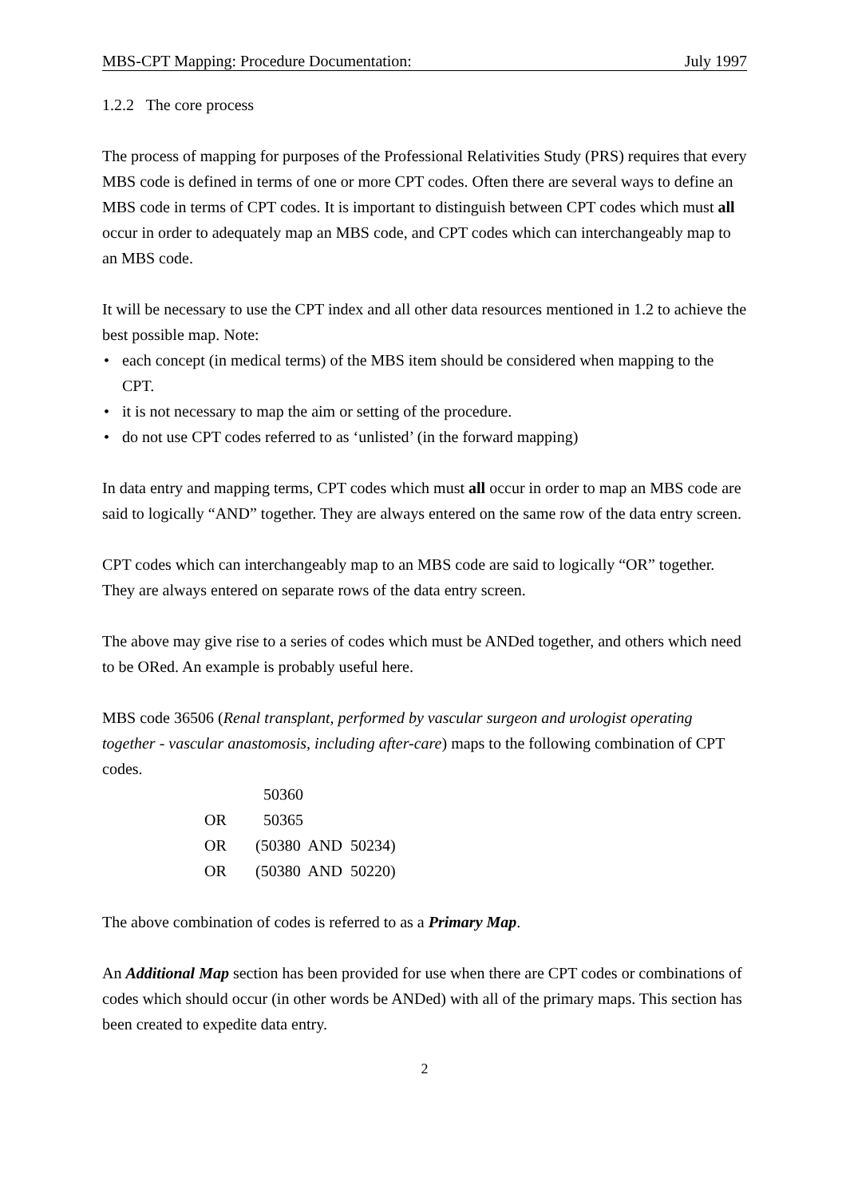MBS-CPT Mapping: Procedure Documentation: July 1997
1.2.2 The core process
The process of mapping for purposes of the Professional Relativities Study (PRS) requires that every MBS code is defined in terms of one or more CPT codes. Often there are several ways to define an MBS code in terms of CPT codes. It is important to distinguish between CPT codes which must all occur in order to adequately map an MBS code, and CPT codes which can interchangeably map to an MBS code.
It will be necessary to use the CPT index and all other data resources mentioned in 1.2 to achieve the best possible map. Note:
• each concept (in medical terms) of the MBS item should be considered when mapping to the CPT.
• it is not necessary to map the aim or setting of the procedure.
• do not use CPT codes referred to as ‘unlisted’ (in the forward mapping)
In data entry and mapping terms, CPT codes which must all occur in order to map an MBS code are said to logically “AND” together. They are always entered on the same row of the data entry screen.
CPT codes which can interchangeably map to an MBS code are said to logically “OR” together. They are always entered on separate rows of the data entry screen.
The above may give rise to a series of codes which must be ANDed together, and others which need to be ORed. An example is probably useful here.
MBS code 36506 (Renal transplant, performed by vascular surgeon and urologist operating together - vascular anastomosis, including after-care) maps to the following combination of CPT codes.
| | 50360 |
| OR | 50365 |
| OR | (50380 AND 50234) |
| OR | (50380 AND 50220) |
The above combination of codes is referred to as a Primary Map.
An Additional Map section has been provided for use when there are CPT codes or combinations of codes which should occur (in other words be ANDed) with all of the primary maps. This section has been created to expedite data entry.
2